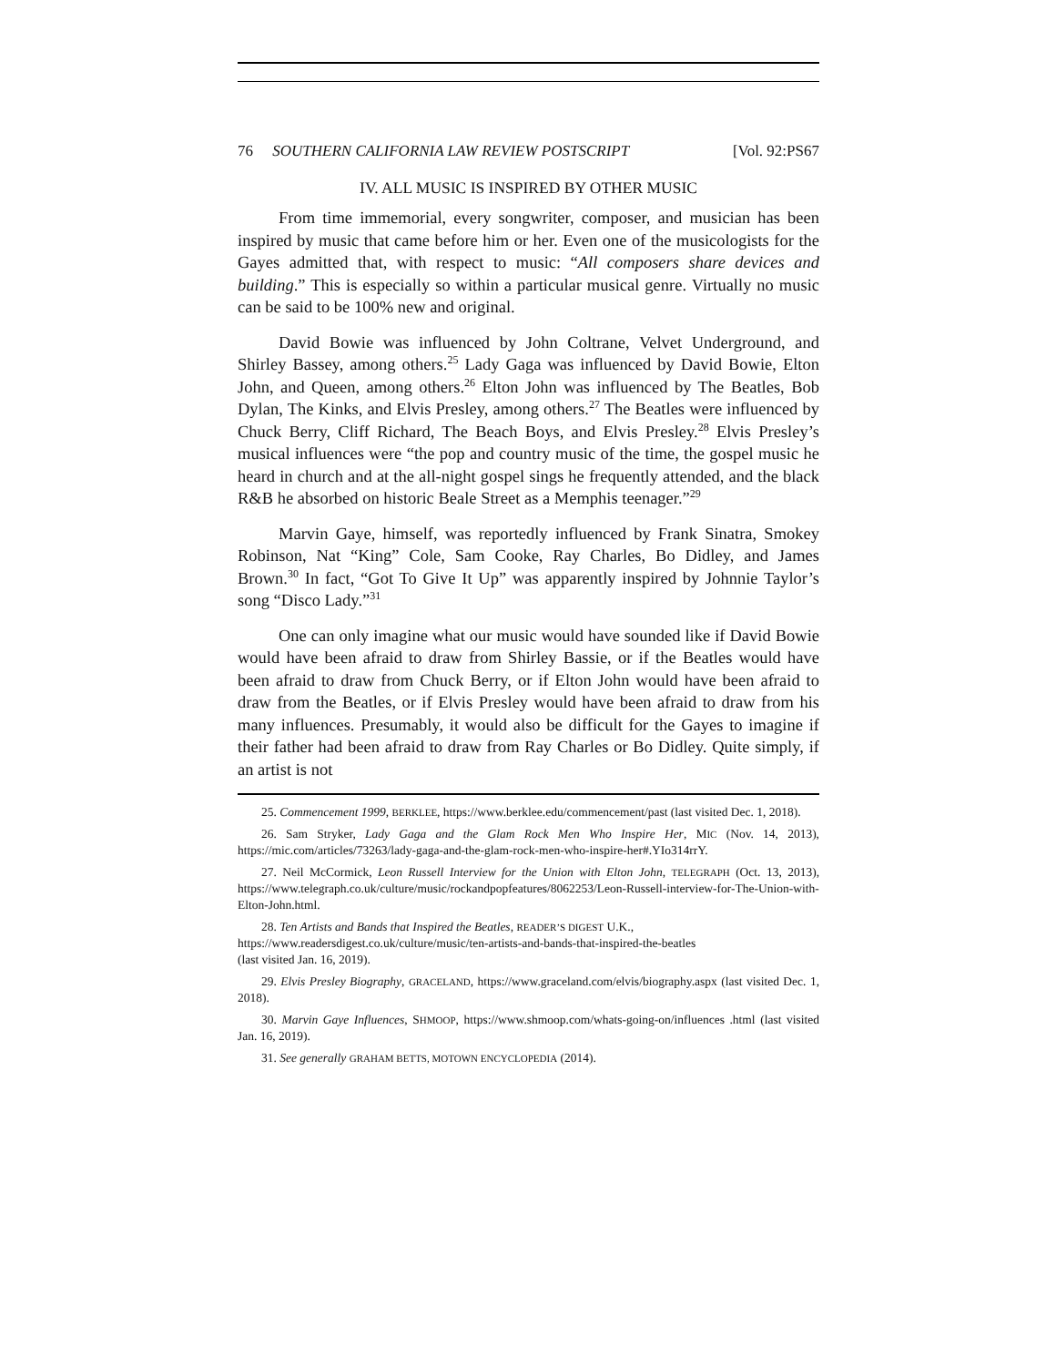76 SOUTHERN CALIFORNIA LAW REVIEW POSTSCRIPT [Vol. 92:PS67
IV. ALL MUSIC IS INSPIRED BY OTHER MUSIC
From time immemorial, every songwriter, composer, and musician has been inspired by music that came before him or her. Even one of the musicologists for the Gayes admitted that, with respect to music: “All composers share devices and building.” This is especially so within a particular musical genre. Virtually no music can be said to be 100% new and original.
David Bowie was influenced by John Coltrane, Velvet Underground, and Shirley Bassey, among others.<sup>25</sup> Lady Gaga was influenced by David Bowie, Elton John, and Queen, among others.<sup>26</sup> Elton John was influenced by The Beatles, Bob Dylan, The Kinks, and Elvis Presley, among others.<sup>27</sup> The Beatles were influenced by Chuck Berry, Cliff Richard, The Beach Boys, and Elvis Presley.<sup>28</sup> Elvis Presley’s musical influences were “the pop and country music of the time, the gospel music he heard in church and at the all-night gospel sings he frequently attended, and the black R&B he absorbed on historic Beale Street as a Memphis teenager.”<sup>29</sup>
Marvin Gaye, himself, was reportedly influenced by Frank Sinatra, Smokey Robinson, Nat “King” Cole, Sam Cooke, Ray Charles, Bo Didley, and James Brown.<sup>30</sup> In fact, “Got To Give It Up” was apparently inspired by Johnnie Taylor’s song “Disco Lady.”<sup>31</sup>
One can only imagine what our music would have sounded like if David Bowie would have been afraid to draw from Shirley Bassie, or if the Beatles would have been afraid to draw from Chuck Berry, or if Elton John would have been afraid to draw from the Beatles, or if Elvis Presley would have been afraid to draw from his many influences. Presumably, it would also be difficult for the Gayes to imagine if their father had been afraid to draw from Ray Charles or Bo Didley. Quite simply, if an artist is not
25. Commencement 1999, BERKLEE, https://www.berklee.edu/commencement/past (last visited Dec. 1, 2018).
26. Sam Stryker, Lady Gaga and the Glam Rock Men Who Inspire Her, MIC (Nov. 14, 2013), https://mic.com/articles/73263/lady-gaga-and-the-glam-rock-men-who-inspire-her#.YIo314rrY.
27. Neil McCormick, Leon Russell Interview for the Union with Elton John, TELEGRAPH (Oct. 13, 2013), https://www.telegraph.co.uk/culture/music/rockandpopfeatures/8062253/Leon-Russell-interview-for-The-Union-with-Elton-John.html.
28. Ten Artists and Bands that Inspired the Beatles, READER’S DIGEST U.K.,
https://www.readersdigest.co.uk/culture/music/ten-artists-and-bands-that-inspired-the-beatles
(last visited Jan. 16, 2019).
29. Elvis Presley Biography, GRACELAND, https://www.graceland.com/elvis/biography.aspx (last visited Dec. 1, 2018).
30. Marvin Gaye Influences, SHMOOP, https://www.shmoop.com/whats-going-on/influences .html (last visited Jan. 16, 2019).
31. See generally GRAHAM BETTS, MOTOWN ENCYCLOPEDIA (2014).